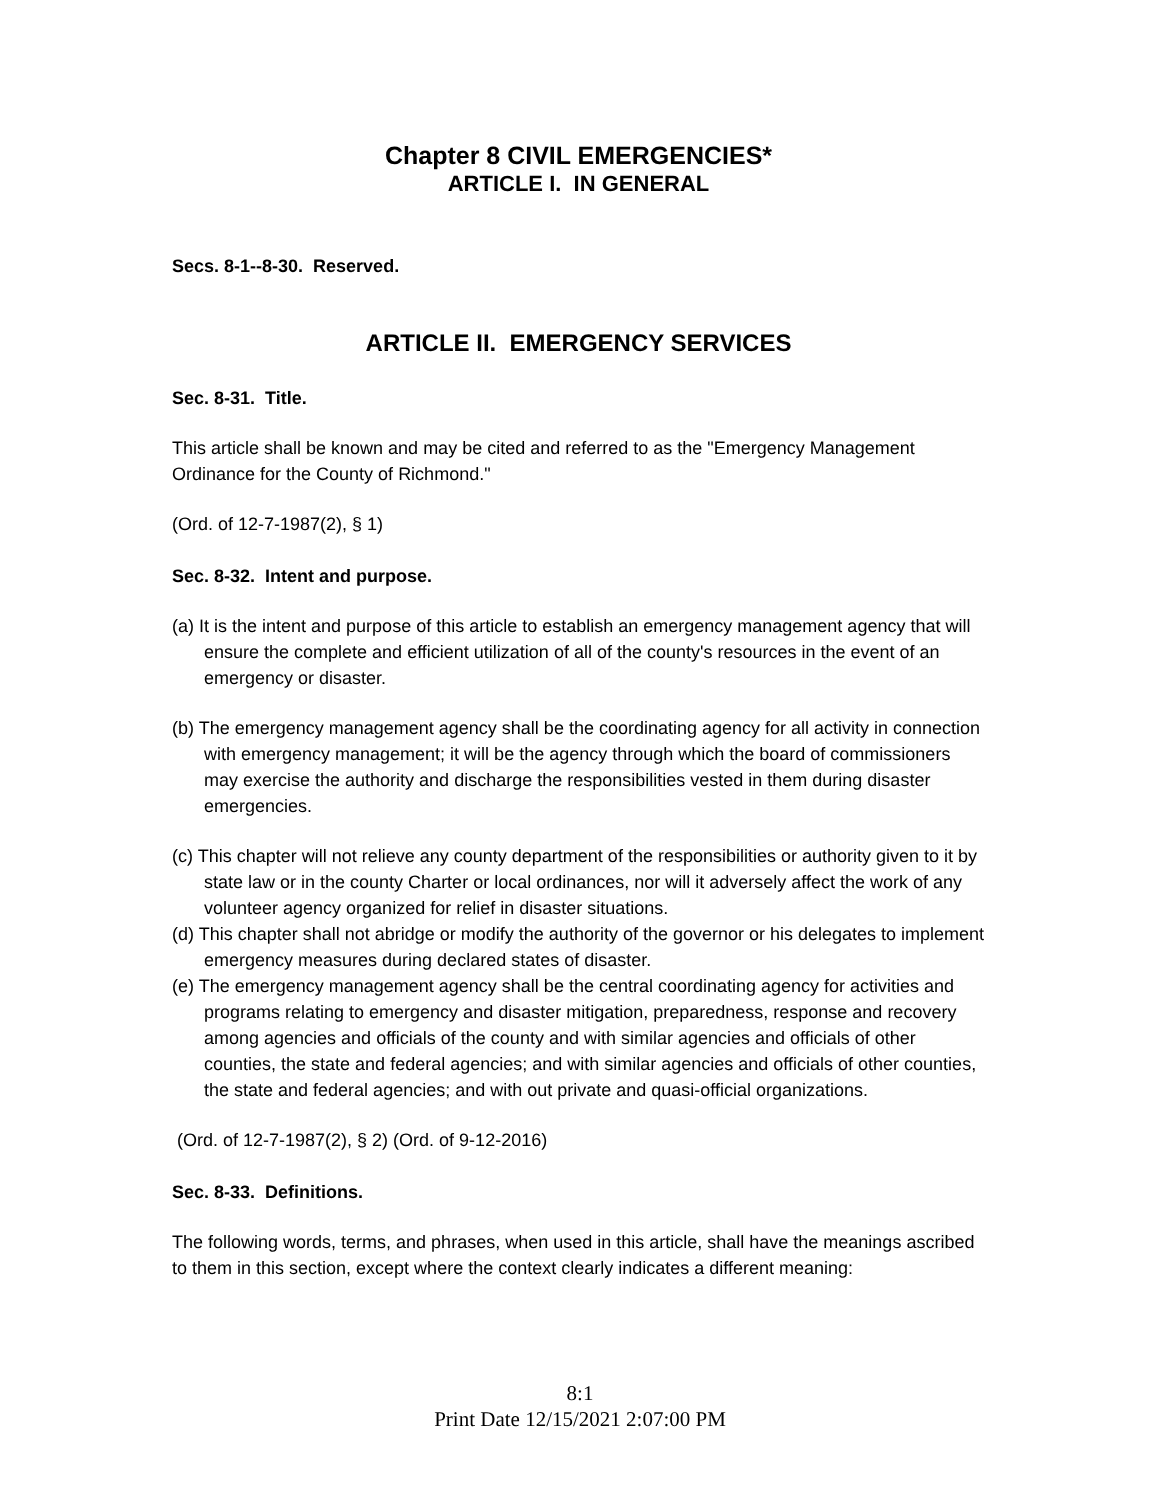Chapter 8 CIVIL EMERGENCIES*
ARTICLE I. IN GENERAL
Secs. 8-1--8-30. Reserved.
ARTICLE II. EMERGENCY SERVICES
Sec. 8-31. Title.
This article shall be known and may be cited and referred to as the "Emergency Management Ordinance for the County of Richmond."
(Ord. of 12-7-1987(2), § 1)
Sec. 8-32. Intent and purpose.
(a) It is the intent and purpose of this article to establish an emergency management agency that will ensure the complete and efficient utilization of all of the county's resources in the event of an emergency or disaster.
(b) The emergency management agency shall be the coordinating agency for all activity in connection with emergency management; it will be the agency through which the board of commissioners may exercise the authority and discharge the responsibilities vested in them during disaster emergencies.
(c) This chapter will not relieve any county department of the responsibilities or authority given to it by state law or in the county Charter or local ordinances, nor will it adversely affect the work of any volunteer agency organized for relief in disaster situations.
(d) This chapter shall not abridge or modify the authority of the governor or his delegates to implement emergency measures during declared states of disaster.
(e) The emergency management agency shall be the central coordinating agency for activities and programs relating to emergency and disaster mitigation, preparedness, response and recovery among agencies and officials of the county and with similar agencies and officials of other counties, the state and federal agencies; and with similar agencies and officials of other counties, the state and federal agencies; and with out private and quasi-official organizations.
(Ord. of 12-7-1987(2), § 2) (Ord. of 9-12-2016)
Sec. 8-33. Definitions.
The following words, terms, and phrases, when used in this article, shall have the meanings ascribed to them in this section, except where the context clearly indicates a different meaning:
8:1
Print Date 12/15/2021 2:07:00 PM